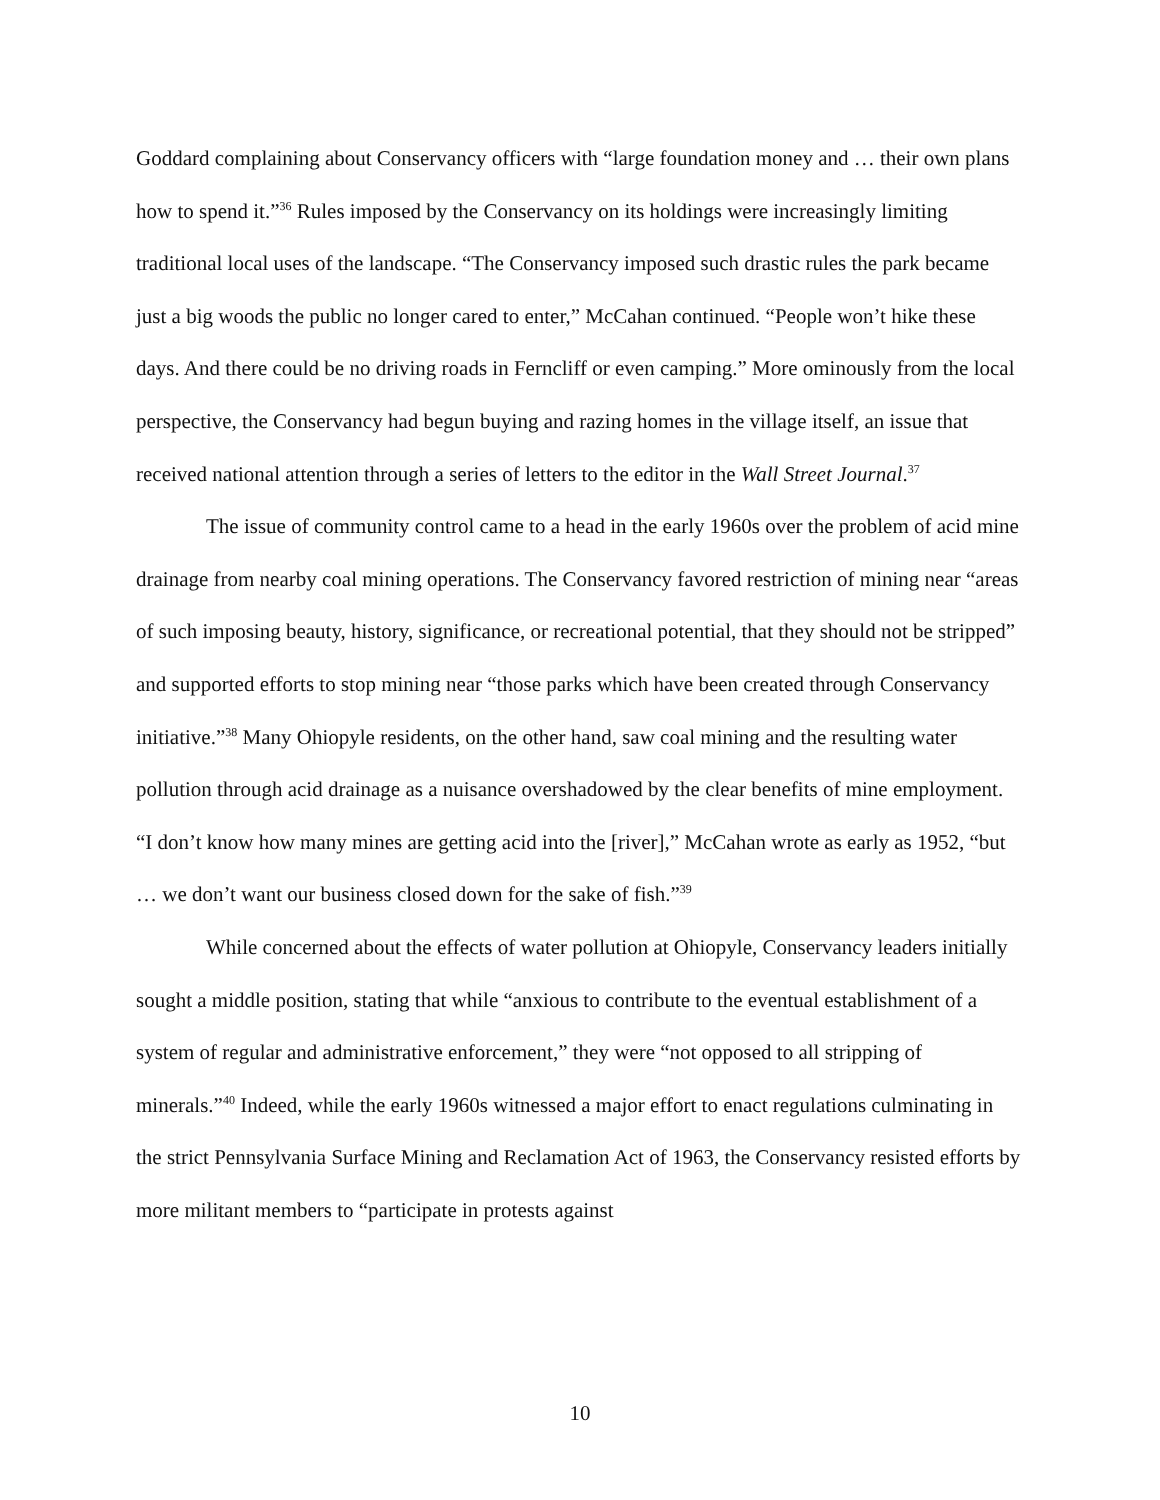Goddard complaining about Conservancy officers with “large foundation money and … their own plans how to spend it.”<sup>36</sup> Rules imposed by the Conservancy on its holdings were increasingly limiting traditional local uses of the landscape. “The Conservancy imposed such drastic rules the park became just a big woods the public no longer cared to enter,” McCahan continued. “People won’t hike these days. And there could be no driving roads in Ferncliff or even camping.” More ominously from the local perspective, the Conservancy had begun buying and razing homes in the village itself, an issue that received national attention through a series of letters to the editor in the Wall Street Journal.<sup>37</sup>
The issue of community control came to a head in the early 1960s over the problem of acid mine drainage from nearby coal mining operations. The Conservancy favored restriction of mining near “areas of such imposing beauty, history, significance, or recreational potential, that they should not be stripped” and supported efforts to stop mining near “those parks which have been created through Conservancy initiative.”<sup>38</sup> Many Ohiopyle residents, on the other hand, saw coal mining and the resulting water pollution through acid drainage as a nuisance overshadowed by the clear benefits of mine employment. “I don’t know how many mines are getting acid into the [river],” McCahan wrote as early as 1952, “but … we don’t want our business closed down for the sake of fish.”<sup>39</sup>
While concerned about the effects of water pollution at Ohiopyle, Conservancy leaders initially sought a middle position, stating that while “anxious to contribute to the eventual establishment of a system of regular and administrative enforcement,” they were “not opposed to all stripping of minerals.”<sup>40</sup> Indeed, while the early 1960s witnessed a major effort to enact regulations culminating in the strict Pennsylvania Surface Mining and Reclamation Act of 1963, the Conservancy resisted efforts by more militant members to “participate in protests against
10